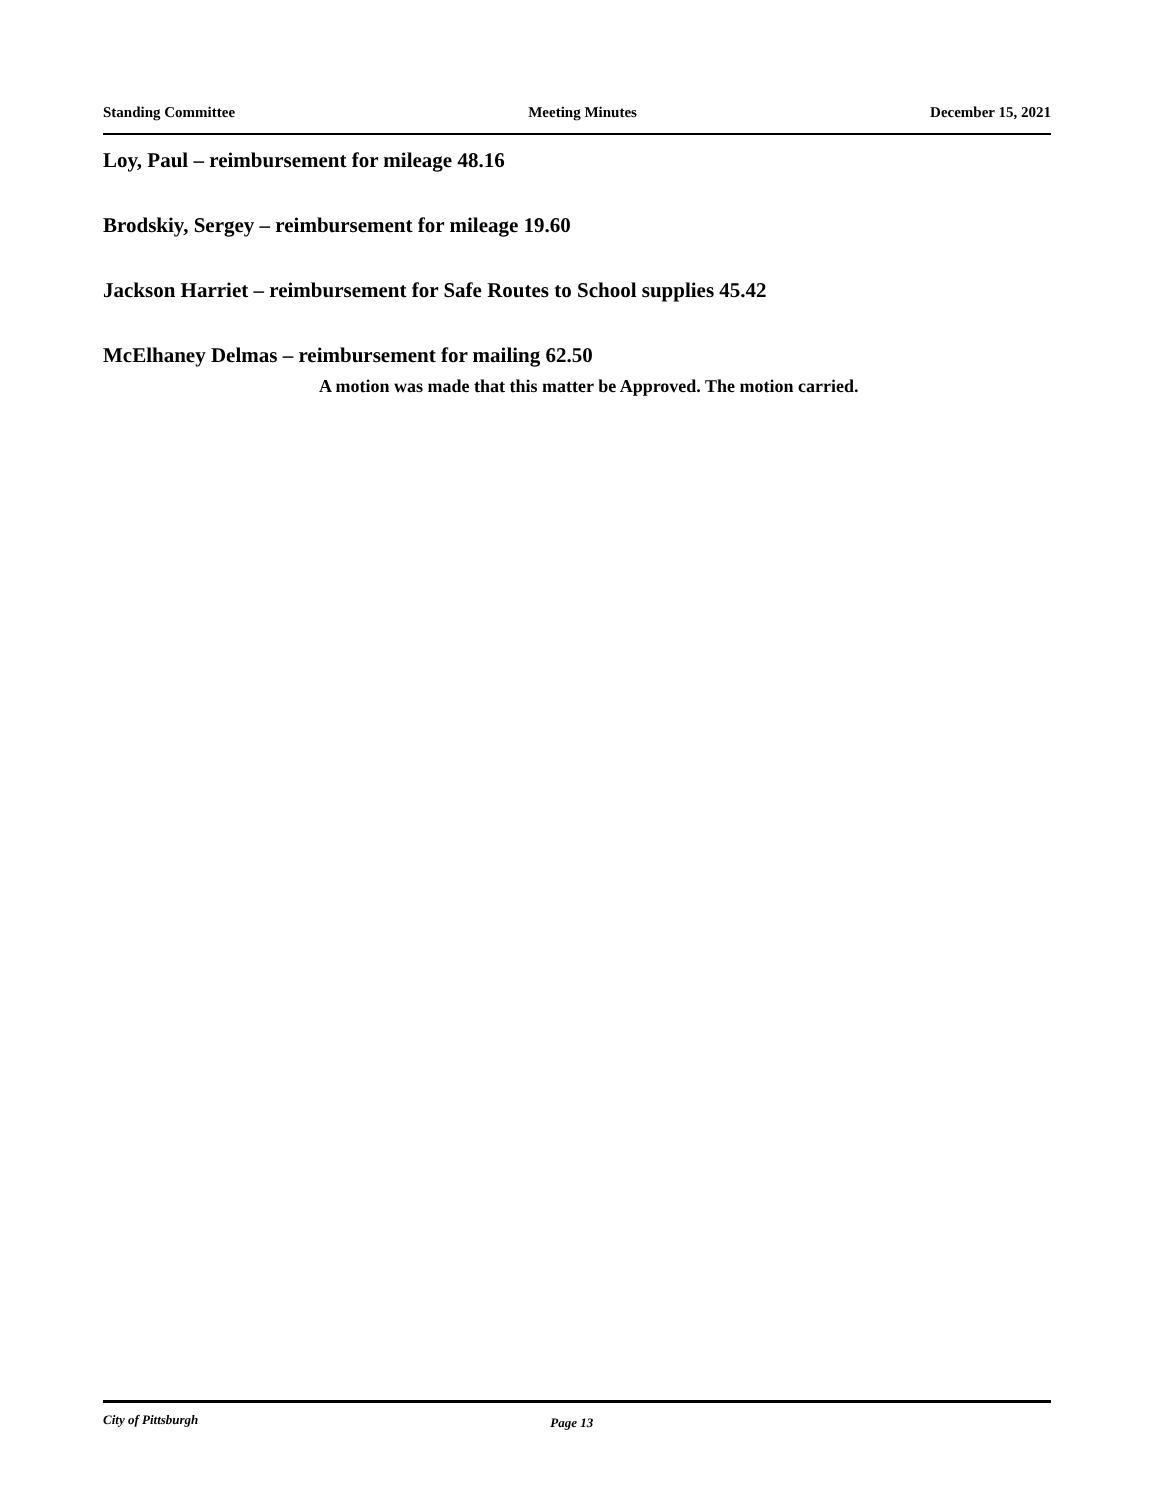Standing Committee Meeting Minutes December 15, 2021
Loy, Paul – reimbursement for mileage 48.16
Brodskiy, Sergey – reimbursement for mileage 19.60
Jackson Harriet – reimbursement for Safe Routes to School supplies 45.42
McElhaney Delmas – reimbursement for mailing 62.50
A motion was made that this matter be Approved. The motion carried.
City of Pittsburgh Page 13